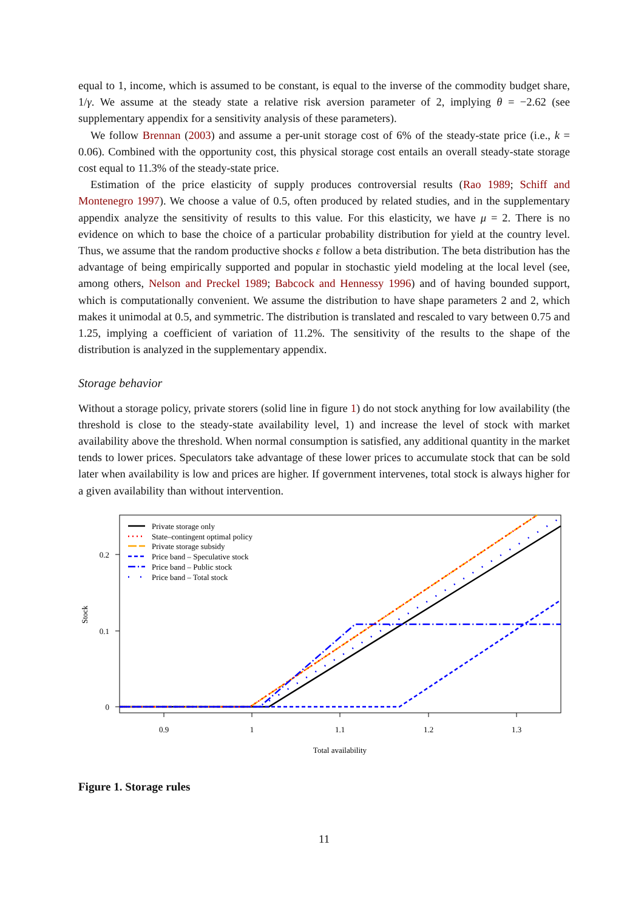equal to 1, income, which is assumed to be constant, is equal to the inverse of the commodity budget share, 1/γ. We assume at the steady state a relative risk aversion parameter of 2, implying θ = −2.62 (see supplementary appendix for a sensitivity analysis of these parameters).
We follow Brennan (2003) and assume a per-unit storage cost of 6% of the steady-state price (i.e., k = 0.06). Combined with the opportunity cost, this physical storage cost entails an overall steady-state storage cost equal to 11.3% of the steady-state price.
Estimation of the price elasticity of supply produces controversial results (Rao 1989; Schiff and Montenegro 1997). We choose a value of 0.5, often produced by related studies, and in the supplementary appendix analyze the sensitivity of results to this value. For this elasticity, we have μ = 2. There is no evidence on which to base the choice of a particular probability distribution for yield at the country level. Thus, we assume that the random productive shocks ε follow a beta distribution. The beta distribution has the advantage of being empirically supported and popular in stochastic yield modeling at the local level (see, among others, Nelson and Preckel 1989; Babcock and Hennessy 1996) and of having bounded support, which is computationally convenient. We assume the distribution to have shape parameters 2 and 2, which makes it unimodal at 0.5, and symmetric. The distribution is translated and rescaled to vary between 0.75 and 1.25, implying a coefficient of variation of 11.2%. The sensitivity of the results to the shape of the distribution is analyzed in the supplementary appendix.
Storage behavior
Without a storage policy, private storers (solid line in figure 1) do not stock anything for low availability (the threshold is close to the steady-state availability level, 1) and increase the level of stock with market availability above the threshold. When normal consumption is satisfied, any additional quantity in the market tends to lower prices. Speculators take advantage of these lower prices to accumulate stock that can be sold later when availability is low and prices are higher. If government intervenes, total stock is always higher for a given availability than without intervention.
0.2
0.1
0
0.9
1
1.1
1.2
1.3
Total availability
Stock
Private storage only
State–contingent optimal policy
Private storage subsidy
Price band – Speculative stock
Price band – Public stock
Price band – Total stock
Figure 1. Storage rules
11